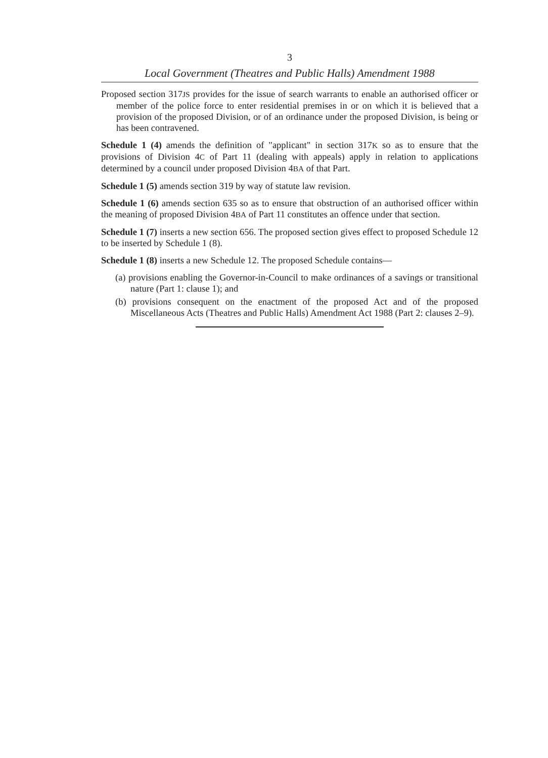3
Local Government (Theatres and Public Halls) Amendment 1988
Proposed section 317JS provides for the issue of search warrants to enable an authorised officer or member of the police force to enter residential premises in or on which it is believed that a provision of the proposed Division, or of an ordinance under the proposed Division, is being or has been contravened.
Schedule 1 (4) amends the definition of "applicant" in section 317K so as to ensure that the provisions of Division 4C of Part 11 (dealing with appeals) apply in relation to applications determined by a council under proposed Division 4BA of that Part.
Schedule 1 (5) amends section 319 by way of statute law revision.
Schedule 1 (6) amends section 635 so as to ensure that obstruction of an authorised officer within the meaning of proposed Division 4BA of Part 11 constitutes an offence under that section.
Schedule 1 (7) inserts a new section 656. The proposed section gives effect to proposed Schedule 12 to be inserted by Schedule 1 (8).
Schedule 1 (8) inserts a new Schedule 12. The proposed Schedule contains—
(a) provisions enabling the Governor-in-Council to make ordinances of a savings or transitional nature (Part 1: clause 1); and
(b) provisions consequent on the enactment of the proposed Act and of the proposed Miscellaneous Acts (Theatres and Public Halls) Amendment Act 1988 (Part 2: clauses 2–9).